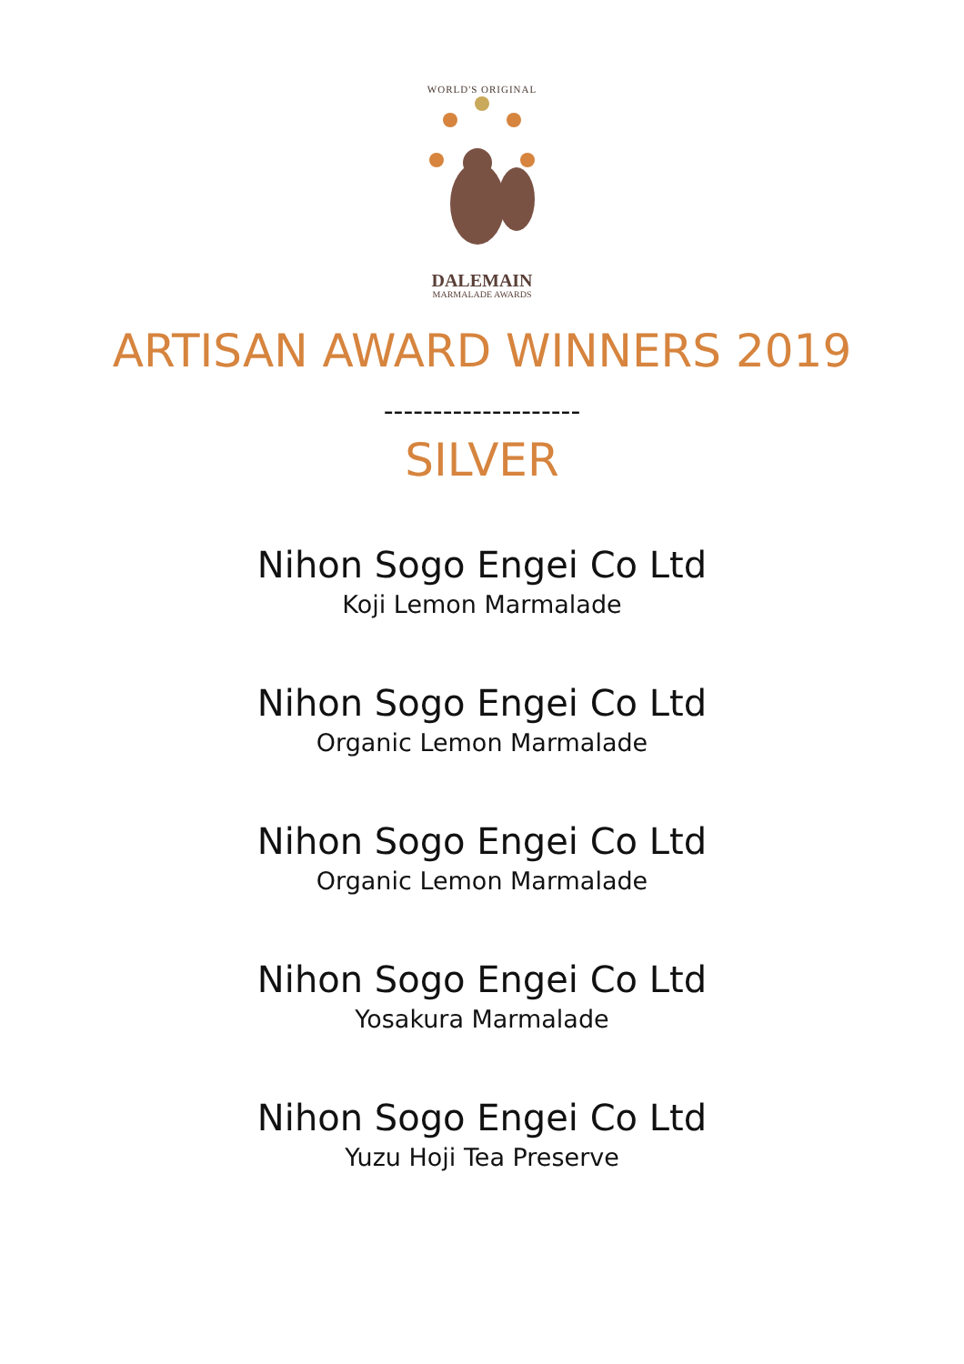WORLD'S ORIGINAL
DALEMAIN
MARMALADE AWARDS
ARTISAN AWARD WINNERS 2019
--------------------
SILVER
Nihon Sogo Engei Co Ltd
Koji Lemon Marmalade
Nihon Sogo Engei Co Ltd
Organic Lemon Marmalade
Nihon Sogo Engei Co Ltd
Organic Lemon Marmalade
Nihon Sogo Engei Co Ltd
Yosakura Marmalade
Nihon Sogo Engei Co Ltd
Yuzu Hoji Tea Preserve